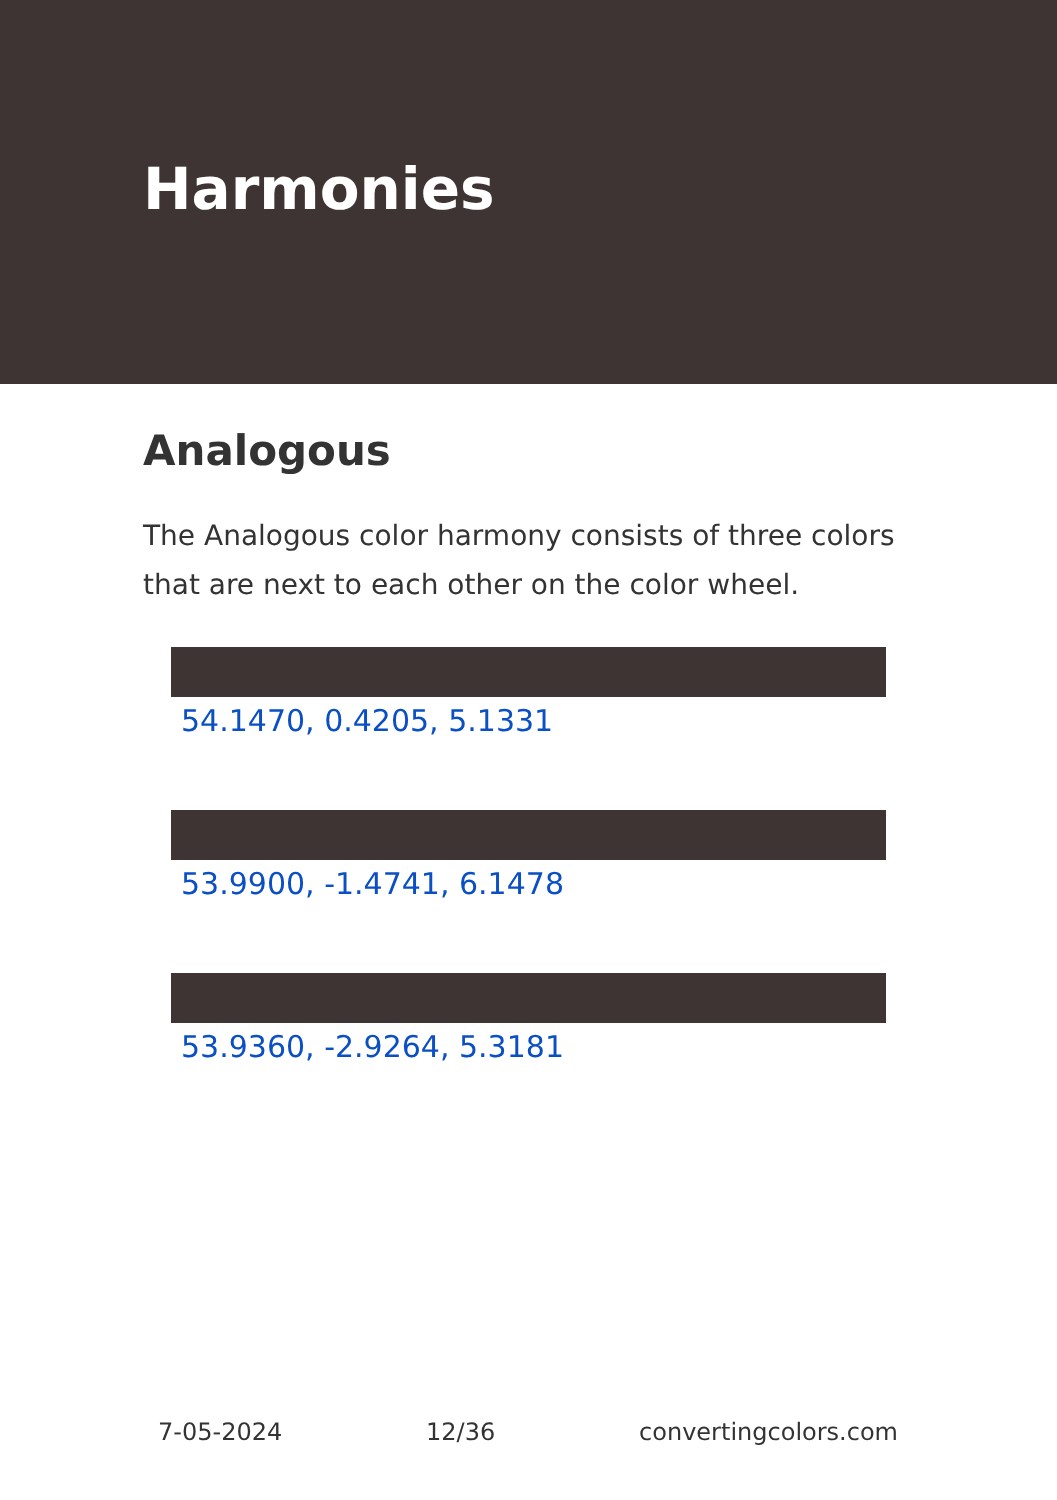Harmonies
Analogous
The Analogous color harmony consists of three colors that are next to each other on the color wheel.
54.1470, 0.4205, 5.1331
53.9900, -1.4741, 6.1478
53.9360, -2.9264, 5.3181
7-05-2024 12/36 convertingcolors.com